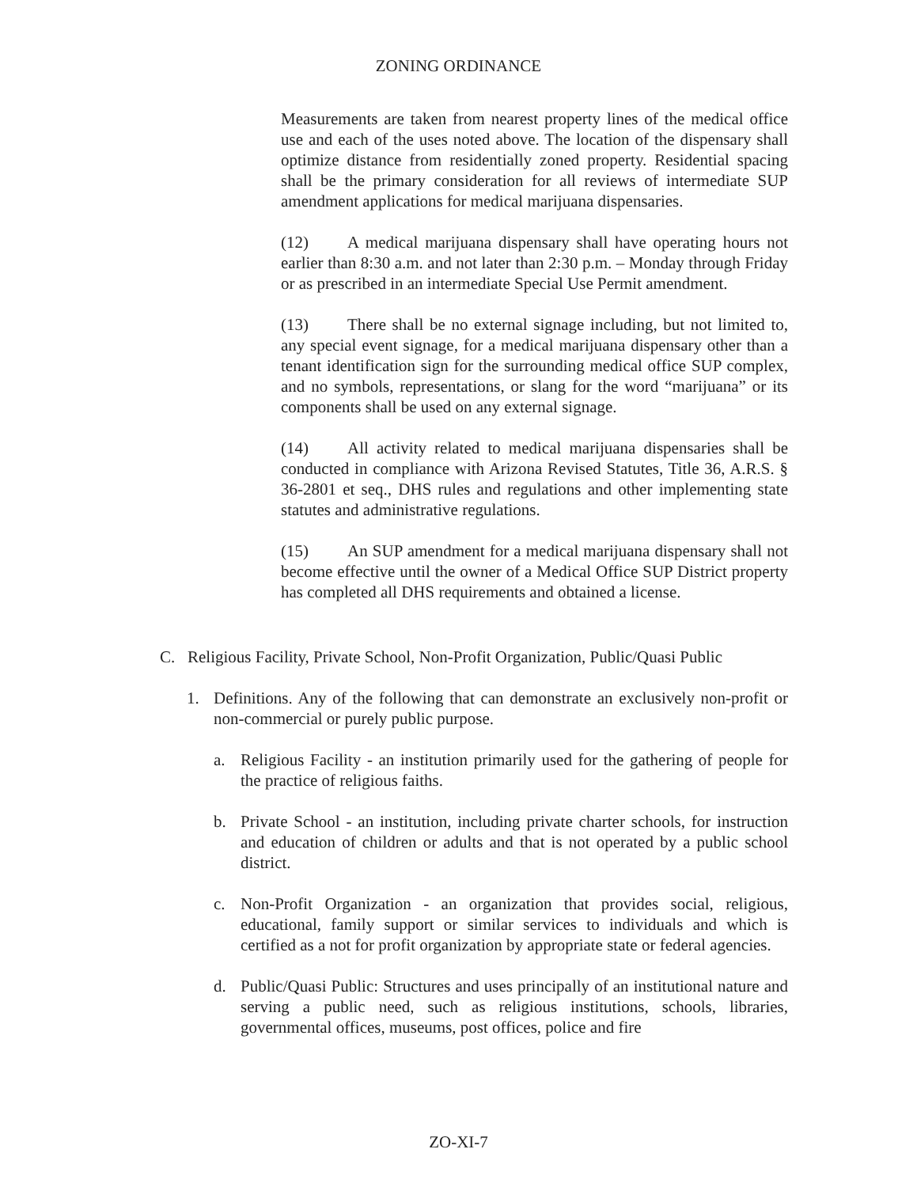ZONING ORDINANCE
Measurements are taken from nearest property lines of the medical office use and each of the uses noted above. The location of the dispensary shall optimize distance from residentially zoned property. Residential spacing shall be the primary consideration for all reviews of intermediate SUP amendment applications for medical marijuana dispensaries.
(12) A medical marijuana dispensary shall have operating hours not earlier than 8:30 a.m. and not later than 2:30 p.m. – Monday through Friday or as prescribed in an intermediate Special Use Permit amendment.
(13) There shall be no external signage including, but not limited to, any special event signage, for a medical marijuana dispensary other than a tenant identification sign for the surrounding medical office SUP complex, and no symbols, representations, or slang for the word “marijuana” or its components shall be used on any external signage.
(14) All activity related to medical marijuana dispensaries shall be conducted in compliance with Arizona Revised Statutes, Title 36, A.R.S. § 36-2801 et seq., DHS rules and regulations and other implementing state statutes and administrative regulations.
(15) An SUP amendment for a medical marijuana dispensary shall not become effective until the owner of a Medical Office SUP District property has completed all DHS requirements and obtained a license.
C. Religious Facility, Private School, Non-Profit Organization, Public/Quasi Public
1. Definitions. Any of the following that can demonstrate an exclusively non-profit or non-commercial or purely public purpose.
a. Religious Facility - an institution primarily used for the gathering of people for the practice of religious faiths.
b. Private School - an institution, including private charter schools, for instruction and education of children or adults and that is not operated by a public school district.
c. Non-Profit Organization - an organization that provides social, religious, educational, family support or similar services to individuals and which is certified as a not for profit organization by appropriate state or federal agencies.
d. Public/Quasi Public: Structures and uses principally of an institutional nature and serving a public need, such as religious institutions, schools, libraries, governmental offices, museums, post offices, police and fire
ZO-XI-7